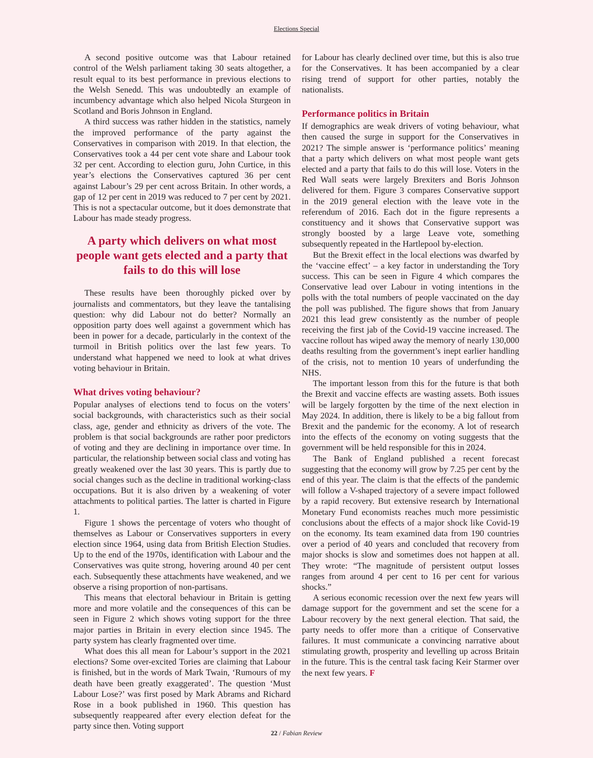Elections Special
A second positive outcome was that Labour retained control of the Welsh parliament taking 30 seats altogether, a result equal to its best performance in previous elections to the Welsh Senedd. This was undoubtedly an example of incumbency advantage which also helped Nicola Sturgeon in Scotland and Boris Johnson in England.
A third success was rather hidden in the statistics, namely the improved performance of the party against the Conservatives in comparison with 2019. In that election, the Conservatives took a 44 per cent vote share and Labour took 32 per cent. According to election guru, John Curtice, in this year’s elections the Conservatives captured 36 per cent against Labour’s 29 per cent across Britain. In other words, a gap of 12 per cent in 2019 was reduced to 7 per cent by 2021. This is not a spectacular outcome, but it does demonstrate that Labour has made steady progress.
A party which delivers on what most people want gets elected and a party that fails to do this will lose
These results have been thoroughly picked over by journalists and commentators, but they leave the tantalising question: why did Labour not do better? Normally an opposition party does well against a government which has been in power for a decade, particularly in the context of the turmoil in British politics over the last few years. To understand what happened we need to look at what drives voting behaviour in Britain.
What drives voting behaviour?
Popular analyses of elections tend to focus on the voters’ social backgrounds, with characteristics such as their social class, age, gender and ethnicity as drivers of the vote. The problem is that social backgrounds are rather poor predictors of voting and they are declining in importance over time. In particular, the relationship between social class and voting has greatly weakened over the last 30 years. This is partly due to social changes such as the decline in traditional working-class occupations. But it is also driven by a weakening of voter attachments to political parties. The latter is charted in Figure 1.
Figure 1 shows the percentage of voters who thought of themselves as Labour or Conservatives supporters in every election since 1964, using data from British Election Studies. Up to the end of the 1970s, identification with Labour and the Conservatives was quite strong, hovering around 40 per cent each. Subsequently these attachments have weakened, and we observe a rising proportion of non-partisans.
This means that electoral behaviour in Britain is getting more and more volatile and the consequences of this can be seen in Figure 2 which shows voting support for the three major parties in Britain in every election since 1945. The party system has clearly fragmented over time.
What does this all mean for Labour’s support in the 2021 elections? Some over-excited Tories are claiming that Labour is finished, but in the words of Mark Twain, ‘Rumours of my death have been greatly exaggerated’. The question ‘Must Labour Lose?’ was first posed by Mark Abrams and Richard Rose in a book published in 1960. This question has subsequently reappeared after every election defeat for the party since then. Voting support
for Labour has clearly declined over time, but this is also true for the Conservatives. It has been accompanied by a clear rising trend of support for other parties, notably the nationalists.
Performance politics in Britain
If demographics are weak drivers of voting behaviour, what then caused the surge in support for the Conservatives in 2021? The simple answer is ‘performance politics’ meaning that a party which delivers on what most people want gets elected and a party that fails to do this will lose. Voters in the Red Wall seats were largely Brexiters and Boris Johnson delivered for them. Figure 3 compares Conservative support in the 2019 general election with the leave vote in the referendum of 2016. Each dot in the figure represents a constituency and it shows that Conservative support was strongly boosted by a large Leave vote, something subsequently repeated in the Hartlepool by-election.
But the Brexit effect in the local elections was dwarfed by the ‘vaccine effect’ – a key factor in understanding the Tory success. This can be seen in Figure 4 which compares the Conservative lead over Labour in voting intentions in the polls with the total numbers of people vaccinated on the day the poll was published. The figure shows that from January 2021 this lead grew consistently as the number of people receiving the first jab of the Covid-19 vaccine increased. The vaccine rollout has wiped away the memory of nearly 130,000 deaths resulting from the government’s inept earlier handling of the crisis, not to mention 10 years of underfunding the NHS.
The important lesson from this for the future is that both the Brexit and vaccine effects are wasting assets. Both issues will be largely forgotten by the time of the next election in May 2024. In addition, there is likely to be a big fallout from Brexit and the pandemic for the economy. A lot of research into the effects of the economy on voting suggests that the government will be held responsible for this in 2024.
The Bank of England published a recent forecast suggesting that the economy will grow by 7.25 per cent by the end of this year. The claim is that the effects of the pandemic will follow a V-shaped trajectory of a severe impact followed by a rapid recovery. But extensive research by International Monetary Fund economists reaches much more pessimistic conclusions about the effects of a major shock like Covid-19 on the economy. Its team examined data from 190 countries over a period of 40 years and concluded that recovery from major shocks is slow and sometimes does not happen at all. They wrote: “The magnitude of persistent output losses ranges from around 4 per cent to 16 per cent for various shocks.”
A serious economic recession over the next few years will damage support for the government and set the scene for a Labour recovery by the next general election. That said, the party needs to offer more than a critique of Conservative failures. It must communicate a convincing narrative about stimulating growth, prosperity and levelling up across Britain in the future. This is the central task facing Keir Starmer over the next few years. F
22 / Fabian Review